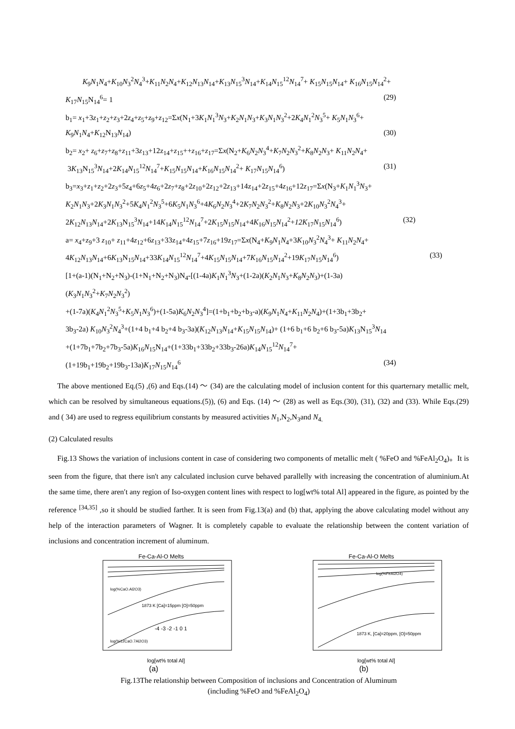K<sub>9</sub>N<sub>1</sub>N<sub>4</sub>+K<sub>10</sub>N<sub>3</sub><sup>2</sup>N<sub>4</sub><sup>3</sup>+K<sub>11</sub>N<sub>2</sub>N<sub>4</sub>+K<sub>12</sub>N<sub>13</sub>N<sub>14</sub>+K<sub>13</sub>N<sub>15</sub><sup>3</sup>N<sub>14</sub>+K<sub>14</sub>N<sub>15</sub><sup>12</sup>N<sub>14</sub><sup>7</sup>+ K<sub>15</sub>N<sub>15</sub>N<sub>14</sub>+ K<sub>16</sub>N<sub>15</sub>N<sub>14</sub><sup>2</sup>+
K<sub>17</sub>N<sub>15</sub>N<sub>14</sub><sup>6</sup>= 1 (29)
b<sub>1</sub>= x<sub>1</sub>+3z<sub>1</sub>+z<sub>2</sub>+z<sub>3</sub>+2z<sub>4</sub>+z<sub>5</sub>+z<sub>9</sub>+z<sub>12</sub>=Σx(N<sub>1</sub>+3K<sub>1</sub>N<sub>1</sub><sup>3</sup>N<sub>3</sub>+K<sub>2</sub>N<sub>1</sub>N<sub>3</sub>+K<sub>3</sub>N<sub>1</sub>N<sub>3</sub><sup>2</sup>+2K<sub>4</sub>N<sub>1</sub><sup>2</sup>N<sub>3</sub><sup>5</sup>+ K<sub>5</sub>N<sub>1</sub>N<sub>3</sub><sup>6</sup>+
K<sub>9</sub>N<sub>1</sub>N<sub>4</sub>+K<sub>12</sub>N<sub>13</sub>N<sub>14</sub>) (30)
b<sub>2</sub>= x<sub>2</sub>+ z<sub>6</sub>+z<sub>7</sub>+z<sub>8</sub>+z<sub>11</sub>+3z<sub>13</sub>+12z<sub>14</sub>+z<sub>15</sub>++z<sub>16</sub>+z<sub>17</sub>=Σx(N<sub>2</sub>+K<sub>6</sub>N<sub>2</sub>N<sub>3</sub><sup>4</sup>+K<sub>7</sub>N<sub>2</sub>N<sub>3</sub><sup>2</sup>+K<sub>8</sub>N<sub>2</sub>N<sub>3</sub>+ K<sub>11</sub>N<sub>2</sub>N<sub>4</sub>+
3K<sub>13</sub>N<sub>15</sub><sup>3</sup>N<sub>14</sub>+2K<sub>14</sub>N<sub>15</sub><sup>12</sup>N<sub>14</sub><sup>7</sup>+K<sub>15</sub>N<sub>15</sub>N<sub>14</sub>+K<sub>16</sub>N<sub>15</sub>N<sub>14</sub><sup>2</sup>+ K<sub>17</sub>N<sub>15</sub>N<sub>14</sub><sup>6</sup>) (31)
b<sub>3</sub>=x<sub>3</sub>+z<sub>1</sub>+z<sub>2</sub>+2z<sub>3</sub>+5z<sub>4</sub>+6z<sub>5</sub>+4z<sub>6</sub>+2z<sub>7</sub>+z<sub>8</sub>+2z<sub>10</sub>+2z<sub>12</sub>+2z<sub>13</sub>+14z<sub>14</sub>+2z<sub>15</sub>+4z<sub>16</sub>+12z<sub>17</sub>=Σx(N<sub>3</sub>+K<sub>1</sub>N<sub>1</sub><sup>3</sup>N<sub>3</sub>+
K<sub>2</sub>N<sub>1</sub>N<sub>3</sub>+2K<sub>3</sub>N<sub>1</sub>N<sub>3</sub><sup>2</sup>+5K<sub>4</sub>N<sub>1</sub><sup>2</sup>N<sub>3</sub><sup>5</sup>+6K<sub>5</sub>N<sub>1</sub>N<sub>3</sub><sup>6</sup>+4K<sub>6</sub>N<sub>2</sub>N<sub>3</sub><sup>4</sup>+2K<sub>7</sub>N<sub>2</sub>N<sub>3</sub><sup>2</sup>+K<sub>8</sub>N<sub>2</sub>N<sub>3</sub>+2K<sub>10</sub>N<sub>3</sub><sup>2</sup>N<sub>4</sub><sup>3</sup>+
2K<sub>12</sub>N<sub>13</sub>N<sub>14</sub>+2K<sub>13</sub>N<sub>15</sub><sup>3</sup>N<sub>14</sub>+14K<sub>14</sub>N<sub>15</sub><sup>12</sup>N<sub>14</sub><sup>7</sup>+2K<sub>15</sub>N<sub>15</sub>N<sub>14</sub>+4K<sub>16</sub>N<sub>15</sub>N<sub>14</sub><sup>2</sup>+12K<sub>17</sub>N<sub>15</sub>N<sub>14</sub><sup>6</sup>) (32)
a= x<sub>4</sub>+z<sub>9</sub>+3 z<sub>10</sub>+ z<sub>11</sub>+4z<sub>12</sub>+6z<sub>13</sub>+33z<sub>14</sub>+4z<sub>15</sub>+7z<sub>16</sub>+19z<sub>17</sub>=Σx(N<sub>4</sub>+K<sub>9</sub>N<sub>1</sub>N<sub>4</sub>+3K<sub>10</sub>N<sub>3</sub><sup>2</sup>N<sub>4</sub><sup>3</sup>+ K<sub>11</sub>N<sub>2</sub>N<sub>4</sub>+
4K<sub>12</sub>N<sub>13</sub>N<sub>14</sub>+6K<sub>13</sub>N<sub>15</sub>N<sub>14</sub>+33K<sub>14</sub>N<sub>15</sub><sup>12</sup>N<sub>14</sub><sup>7</sup>+4K<sub>15</sub>N<sub>15</sub>N<sub>14</sub>+7K<sub>16</sub>N<sub>15</sub>N<sub>14</sub><sup>2</sup>+19K<sub>17</sub>N<sub>15</sub>N<sub>14</sub><sup>6</sup>) (33)
[1+(a-1)(N<sub>1</sub>+N<sub>2</sub>+N<sub>3</sub>)-(1+N<sub>1</sub>+N<sub>2</sub>+N<sub>3</sub>)N<sub>4</sub>-[(1-4a)K<sub>1</sub>N<sub>1</sub><sup>3</sup>N<sub>3</sub>+(1-2a)(K<sub>2</sub>N<sub>1</sub>N<sub>3</sub>+K<sub>8</sub>N<sub>2</sub>N<sub>3</sub>)+(1-3a)(K<sub>3</sub>N<sub>1</sub>N<sub>3</sub><sup>2</sup>+K<sub>7</sub>N<sub>2</sub>N<sub>3</sub><sup>2</sup>)
+(1-7a)(K<sub>4</sub>N<sub>1</sub><sup>2</sup>N<sub>3</sub><sup>5</sup>+K<sub>5</sub>N<sub>1</sub>N<sub>3</sub><sup>6</sup>)+(1-5a)K<sub>6</sub>N<sub>2</sub>N<sub>3</sub><sup>4</sup>]=(1+b<sub>1</sub>+b<sub>2</sub>+b<sub>3</sub>-a)(K<sub>9</sub>N<sub>1</sub>N<sub>4</sub>+K<sub>11</sub>N<sub>2</sub>N<sub>4</sub>)+(1+3b<sub>1</sub>+3b<sub>2</sub>+
3b<sub>3</sub>-2a) K<sub>10</sub>N<sub>3</sub><sup>2</sup>N<sub>4</sub><sup>3</sup>+(1+4 b<sub>1</sub>+4 b<sub>2</sub>+4 b<sub>3</sub>-3a)(K<sub>12</sub>N<sub>13</sub>N<sub>14</sub>+K<sub>15</sub>N<sub>15</sub>N<sub>14</sub>)+ (1+6 b<sub>1</sub>+6 b<sub>2</sub>+6 b<sub>3</sub>-5a)K<sub>13</sub>N<sub>15</sub><sup>3</sup>N<sub>14</sub>
+(1+7b<sub>1</sub>+7b<sub>2</sub>+7b<sub>3</sub>-5a)K<sub>16</sub>N<sub>15</sub>N<sub>14</sub>+(1+33b<sub>1</sub>+33b<sub>2</sub>+33b<sub>3</sub>-26a)K<sub>14</sub>N<sub>15</sub><sup>12</sup>N<sub>14</sub><sup>7</sup>+
(1+19b<sub>1</sub>+19b<sub>2</sub>+19b<sub>3</sub>-13a)K<sub>17</sub>N<sub>15</sub>N<sub>14</sub><sup>6</sup> (34)
The above mentioned Eq.(5) ,(6) and Eqs.(14) ～ (34) are the calculating model of inclusion content for this quarternary metallic melt, which can be resolved by simultaneous equations.(5)), (6) and Eqs. (14) ～ (28) as well as Eqs.(30), (31), (32) and (33). While Eqs.(29) and ( 34) are used to regress equilibrium constants by measured activities N<sub>1</sub>,N<sub>2</sub>,N<sub>3</sub>and N<sub>4.</sub>
(2) Calculated results
Fig.13 Shows the variation of inclusions content in case of considering two components of metallic melt ( %FeO and %FeAl<sub>2</sub>O<sub>4</sub>)。It is seen from the figure, that there isn't any calculated inclusion curve behaved parallelly with increasing the concentration of aluminium.At the same time, there aren′t any region of Iso-oxygen content lines with respect to log[wt% total Al] appeared in the figure, as pointed by the reference <sup>[34,35]</sup> ,so it should be studied farther. It is seen from Fig.13(a) and (b) that, applying the above calculating model without any help of the interaction parameters of Wagner. It is completely capable to evaluate the relationship between the content variation of inclusions and concentration increment of aluminum.
Fe-Ca-Al-O Melts
log(%CaO.Al2O3)
1873 K [Ca]=15ppm [O]=50ppm
log(%12CaO.7Al2O3)
-4 -3 -2 -1 0 1
log[wt% total Al]
(a)
Fe-Ca-Al-O Melts
log(%FeAl2O4)
1873 K, [Ca]=20ppm, [O]=50ppm
log[wt% total Al]
(b)
Fig.13The relationship between Composition of inclusions and Concentration of Aluminum
(including %FeO and %FeAl<sub>2</sub>O<sub>4</sub>)